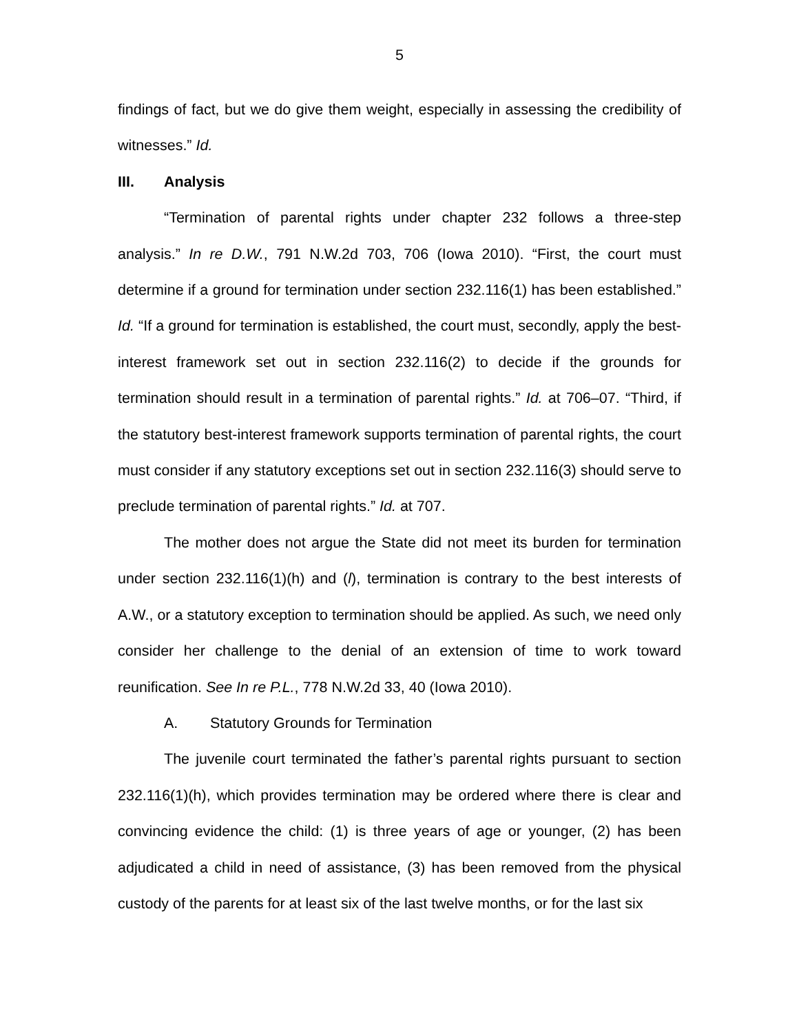5
findings of fact, but we do give them weight, especially in assessing the credibility of witnesses.” Id.
III. Analysis
“Termination of parental rights under chapter 232 follows a three-step analysis.” In re D.W., 791 N.W.2d 703, 706 (Iowa 2010). “First, the court must determine if a ground for termination under section 232.116(1) has been established.” Id. “If a ground for termination is established, the court must, secondly, apply the best-interest framework set out in section 232.116(2) to decide if the grounds for termination should result in a termination of parental rights.” Id. at 706–07. “Third, if the statutory best-interest framework supports termination of parental rights, the court must consider if any statutory exceptions set out in section 232.116(3) should serve to preclude termination of parental rights.” Id. at 707.
The mother does not argue the State did not meet its burden for termination under section 232.116(1)(h) and (l), termination is contrary to the best interests of A.W., or a statutory exception to termination should be applied. As such, we need only consider her challenge to the denial of an extension of time to work toward reunification. See In re P.L., 778 N.W.2d 33, 40 (Iowa 2010).
A. Statutory Grounds for Termination
The juvenile court terminated the father’s parental rights pursuant to section 232.116(1)(h), which provides termination may be ordered where there is clear and convincing evidence the child: (1) is three years of age or younger, (2) has been adjudicated a child in need of assistance, (3) has been removed from the physical custody of the parents for at least six of the last twelve months, or for the last six